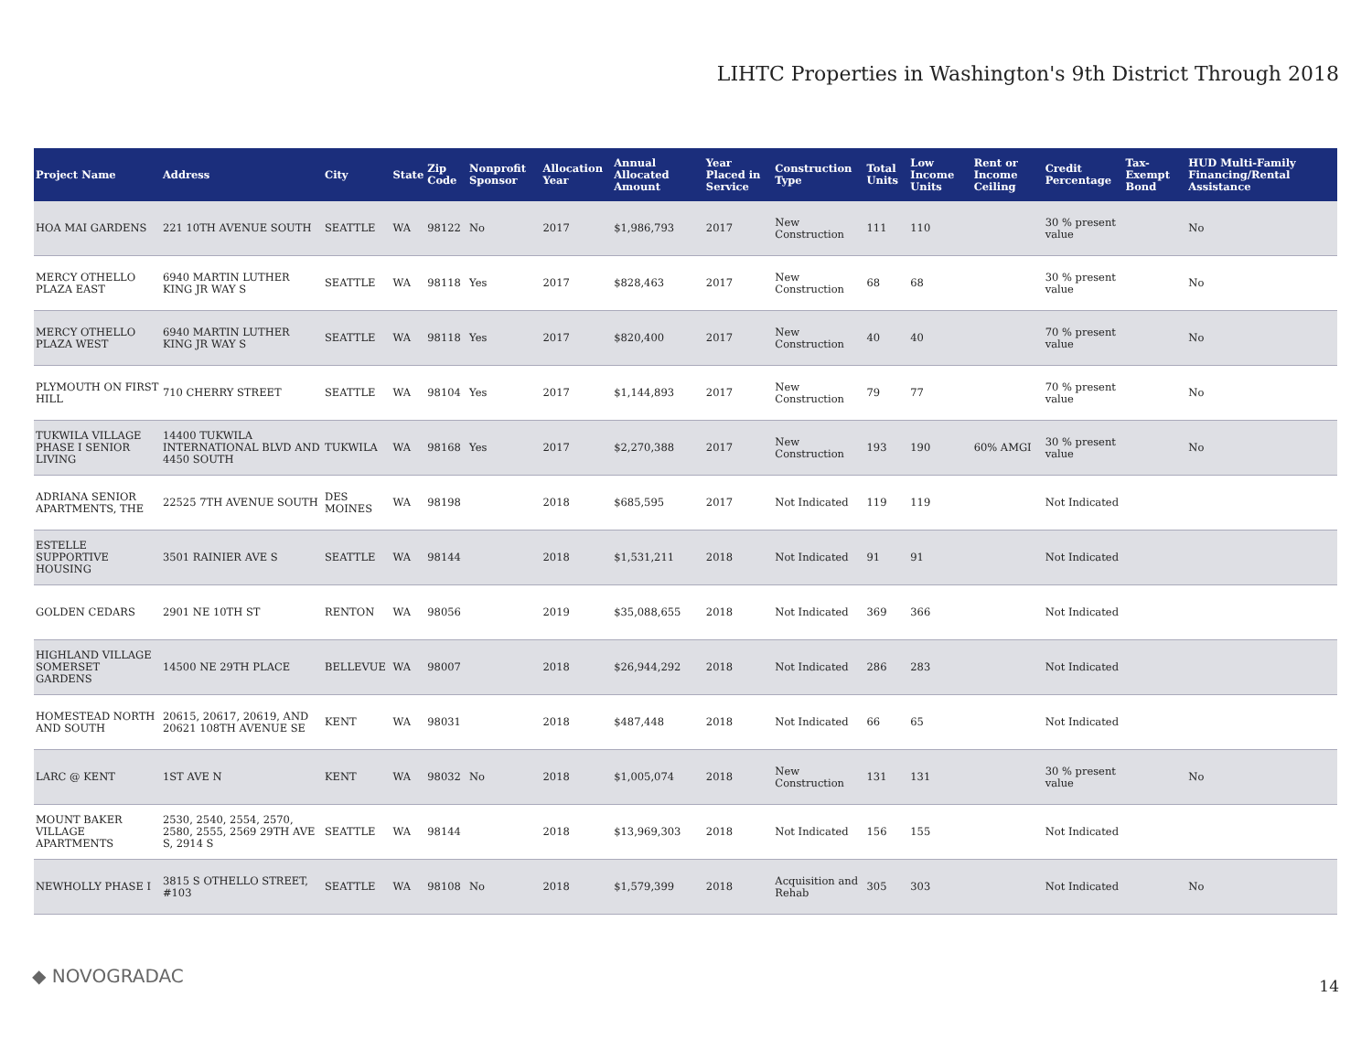LIHTC Properties in Washington's 9th District Through 2018
| Project Name | Address | City | State | Zip Code | Nonprofit Sponsor | Allocation Year | Annual Allocated Amount | Year Placed in Service | Construction Type | Total Units | Low Income Units | Rent or Income Ceiling | Credit Percentage | Tax-Exempt Bond | HUD Multi-Family Financing/Rental Assistance |
| --- | --- | --- | --- | --- | --- | --- | --- | --- | --- | --- | --- | --- | --- | --- | --- |
| HOA MAI GARDENS | 221 10TH AVENUE SOUTH | SEATTLE | WA | 98122 | No | 2017 | $1,986,793 | 2017 | New Construction | 111 | 110 | | 30 % present value | | No |
| MERCY OTHELLO PLAZA EAST | 6940 MARTIN LUTHER KING JR WAY S | SEATTLE | WA | 98118 | Yes | 2017 | $828,463 | 2017 | New Construction | 68 | 68 | | 30 % present value | | No |
| MERCY OTHELLO PLAZA WEST | 6940 MARTIN LUTHER KING JR WAY S | SEATTLE | WA | 98118 | Yes | 2017 | $820,400 | 2017 | New Construction | 40 | 40 | | 70 % present value | | No |
| PLYMOUTH ON FIRST HILL | 710 CHERRY STREET | SEATTLE | WA | 98104 | Yes | 2017 | $1,144,893 | 2017 | New Construction | 79 | 77 | | 70 % present value | | No |
| TUKWILA VILLAGE PHASE I SENIOR LIVING | 14400 TUKWILA INTERNATIONAL BLVD AND 4450 SOUTH | TUKWILA | WA | 98168 | Yes | 2017 | $2,270,388 | 2017 | New Construction | 193 | 190 | 60% AMGI | 30 % present value | | No |
| ADRIANA SENIOR APARTMENTS, THE | 22525 7TH AVENUE SOUTH | DES MOINES | WA | 98198 | | 2018 | $685,595 | 2017 | Not Indicated | 119 | 119 | | Not Indicated | | |
| ESTELLE SUPPORTIVE HOUSING | 3501 RAINIER AVE S | SEATTLE | WA | 98144 | | 2018 | $1,531,211 | 2018 | Not Indicated | 91 | 91 | | Not Indicated | | |
| GOLDEN CEDARS | 2901 NE 10TH ST | RENTON | WA | 98056 | | 2019 | $35,088,655 | 2018 | Not Indicated | 369 | 366 | | Not Indicated | | |
| HIGHLAND VILLAGE SOMERSET GARDENS | 14500 NE 29TH PLACE | BELLEVUE | WA | 98007 | | 2018 | $26,944,292 | 2018 | Not Indicated | 286 | 283 | | Not Indicated | | |
| HOMESTEAD NORTH AND SOUTH | 20615, 20617, 20619, AND 20621 108TH AVENUE SE | KENT | WA | 98031 | | 2018 | $487,448 | 2018 | Not Indicated | 66 | 65 | | Not Indicated | | |
| LARC @ KENT | 1ST AVE N | KENT | WA | 98032 | No | 2018 | $1,005,074 | 2018 | New Construction | 131 | 131 | | 30 % present value | | No |
| MOUNT BAKER VILLAGE APARTMENTS | 2530, 2540, 2554, 2570, 2580, 2555, 2569 29TH AVE S, 2914 S | SEATTLE | WA | 98144 | | 2018 | $13,969,303 | 2018 | Not Indicated | 156 | 155 | | Not Indicated | | |
| NEWHOLLY PHASE I | 3815 S OTHELLO STREET, #103 | SEATTLE | WA | 98108 | No | 2018 | $1,579,399 | 2018 | Acquisition and Rehab | 305 | 303 | | Not Indicated | | No |
◆ NOVOGRADAC 14